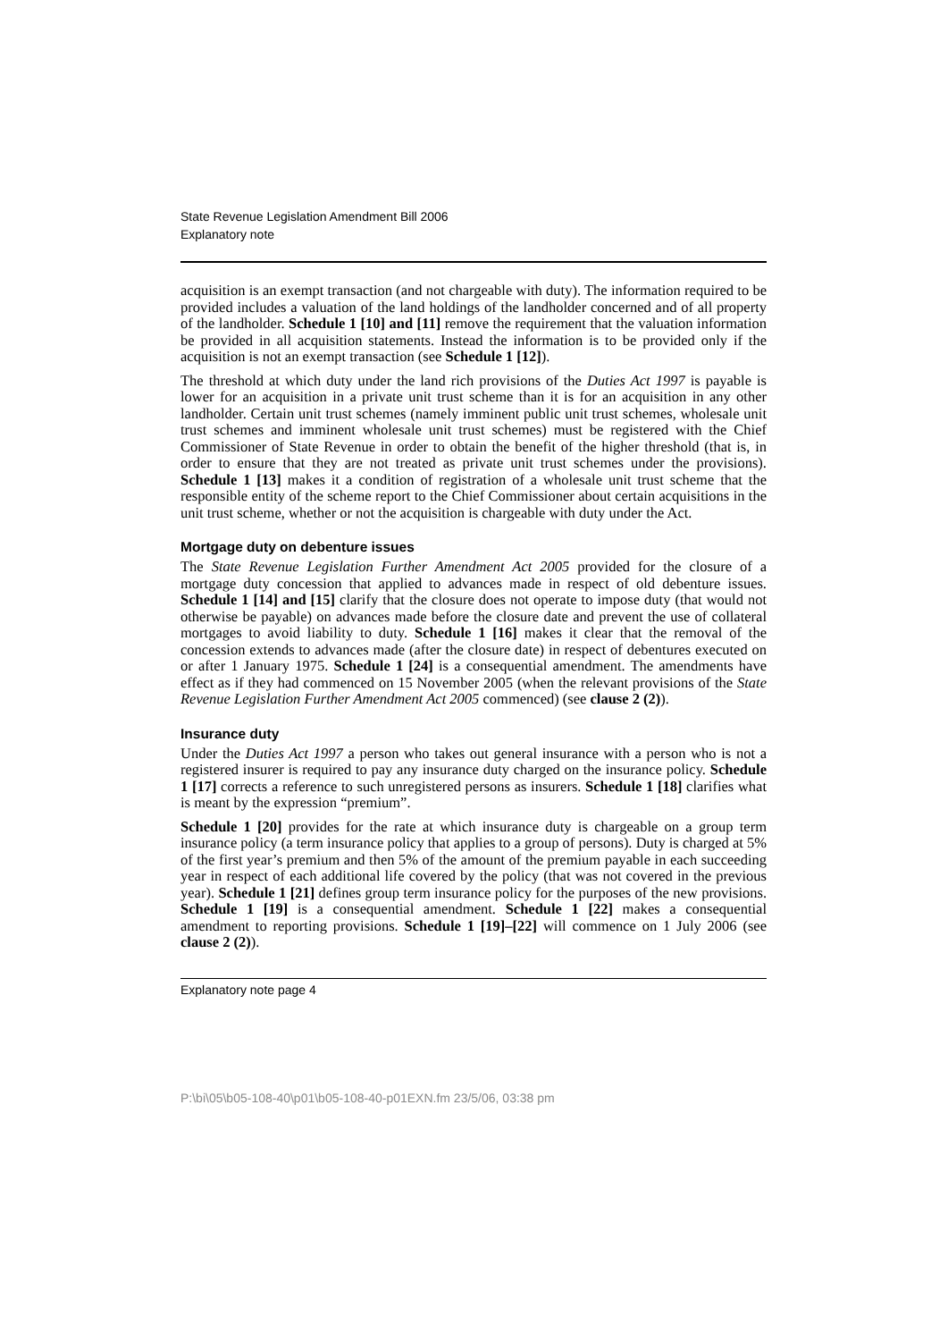State Revenue Legislation Amendment Bill 2006
Explanatory note
acquisition is an exempt transaction (and not chargeable with duty). The information required to be provided includes a valuation of the land holdings of the landholder concerned and of all property of the landholder. Schedule 1 [10] and [11] remove the requirement that the valuation information be provided in all acquisition statements. Instead the information is to be provided only if the acquisition is not an exempt transaction (see Schedule 1 [12]).
The threshold at which duty under the land rich provisions of the Duties Act 1997 is payable is lower for an acquisition in a private unit trust scheme than it is for an acquisition in any other landholder. Certain unit trust schemes (namely imminent public unit trust schemes, wholesale unit trust schemes and imminent wholesale unit trust schemes) must be registered with the Chief Commissioner of State Revenue in order to obtain the benefit of the higher threshold (that is, in order to ensure that they are not treated as private unit trust schemes under the provisions). Schedule 1 [13] makes it a condition of registration of a wholesale unit trust scheme that the responsible entity of the scheme report to the Chief Commissioner about certain acquisitions in the unit trust scheme, whether or not the acquisition is chargeable with duty under the Act.
Mortgage duty on debenture issues
The State Revenue Legislation Further Amendment Act 2005 provided for the closure of a mortgage duty concession that applied to advances made in respect of old debenture issues. Schedule 1 [14] and [15] clarify that the closure does not operate to impose duty (that would not otherwise be payable) on advances made before the closure date and prevent the use of collateral mortgages to avoid liability to duty. Schedule 1 [16] makes it clear that the removal of the concession extends to advances made (after the closure date) in respect of debentures executed on or after 1 January 1975. Schedule 1 [24] is a consequential amendment. The amendments have effect as if they had commenced on 15 November 2005 (when the relevant provisions of the State Revenue Legislation Further Amendment Act 2005 commenced) (see clause 2 (2)).
Insurance duty
Under the Duties Act 1997 a person who takes out general insurance with a person who is not a registered insurer is required to pay any insurance duty charged on the insurance policy. Schedule 1 [17] corrects a reference to such unregistered persons as insurers. Schedule 1 [18] clarifies what is meant by the expression “premium”.
Schedule 1 [20] provides for the rate at which insurance duty is chargeable on a group term insurance policy (a term insurance policy that applies to a group of persons). Duty is charged at 5% of the first year’s premium and then 5% of the amount of the premium payable in each succeeding year in respect of each additional life covered by the policy (that was not covered in the previous year). Schedule 1 [21] defines group term insurance policy for the purposes of the new provisions. Schedule 1 [19] is a consequential amendment. Schedule 1 [22] makes a consequential amendment to reporting provisions. Schedule 1 [19]–[22] will commence on 1 July 2006 (see clause 2 (2)).
Explanatory note page 4
P:\bi\05\b05-108-40\p01\b05-108-40-p01EXN.fm 23/5/06, 03:38 pm